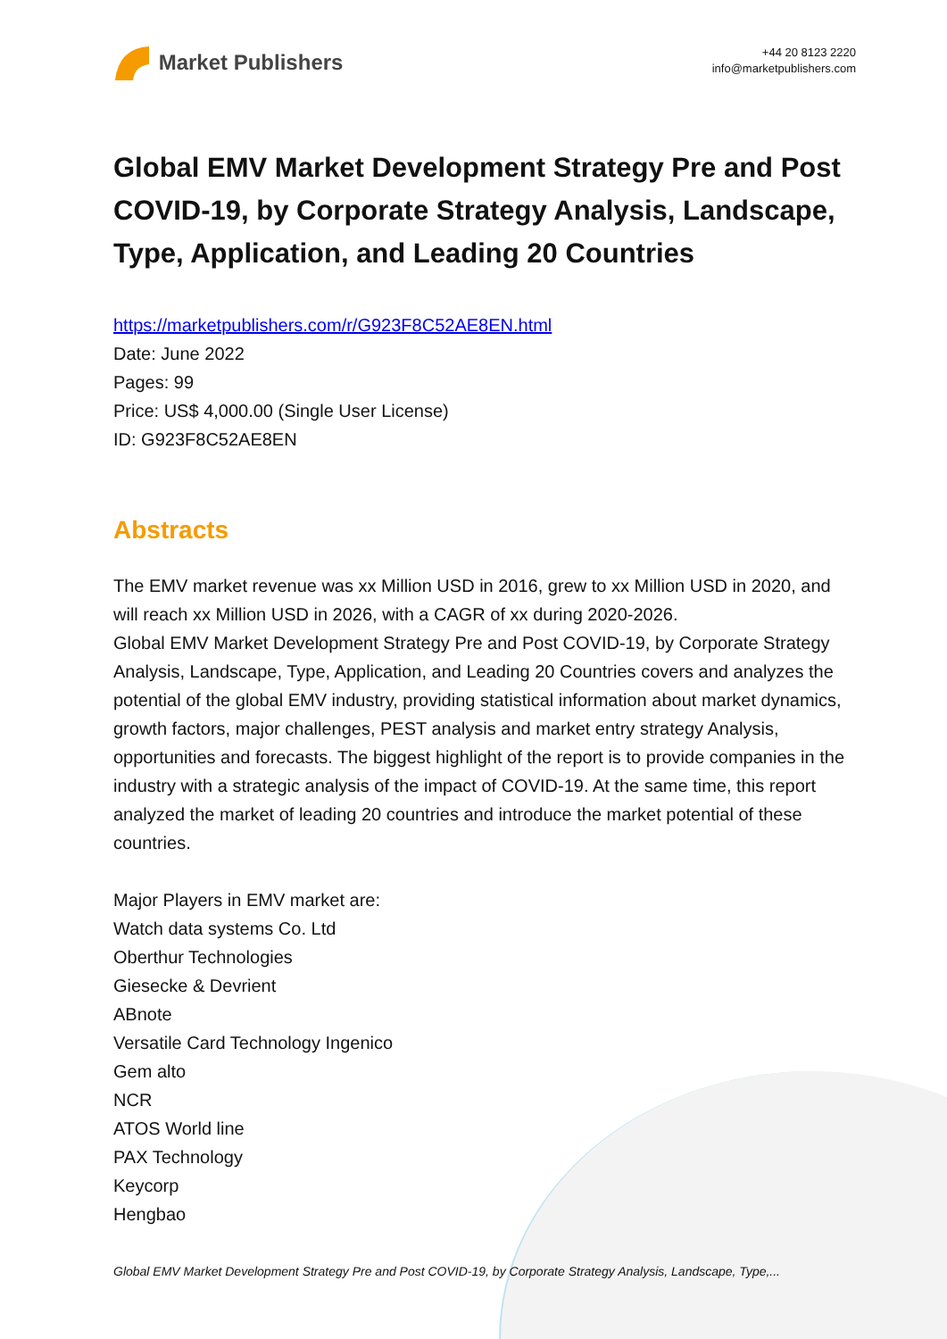Market Publishers
+44 20 8123 2220
info@marketpublishers.com
Global EMV Market Development Strategy Pre and Post COVID-19, by Corporate Strategy Analysis, Landscape, Type, Application, and Leading 20 Countries
https://marketpublishers.com/r/G923F8C52AE8EN.html
Date: June 2022
Pages: 99
Price: US$ 4,000.00 (Single User License)
ID: G923F8C52AE8EN
Abstracts
The EMV market revenue was xx Million USD in 2016, grew to xx Million USD in 2020, and will reach xx Million USD in 2026, with a CAGR of xx during 2020-2026.
Global EMV Market Development Strategy Pre and Post COVID-19, by Corporate Strategy Analysis, Landscape, Type, Application, and Leading 20 Countries covers and analyzes the potential of the global EMV industry, providing statistical information about market dynamics, growth factors, major challenges, PEST analysis and market entry strategy Analysis, opportunities and forecasts. The biggest highlight of the report is to provide companies in the industry with a strategic analysis of the impact of COVID-19. At the same time, this report analyzed the market of leading 20 countries and introduce the market potential of these countries.
Major Players in EMV market are:
Watch data systems Co. Ltd
Oberthur Technologies
Giesecke & Devrient
ABnote
Versatile Card Technology Ingenico
Gem alto
NCR
ATOS World line
PAX Technology
Keycorp
Hengbao
Global EMV Market Development Strategy Pre and Post COVID-19, by Corporate Strategy Analysis, Landscape, Type,...